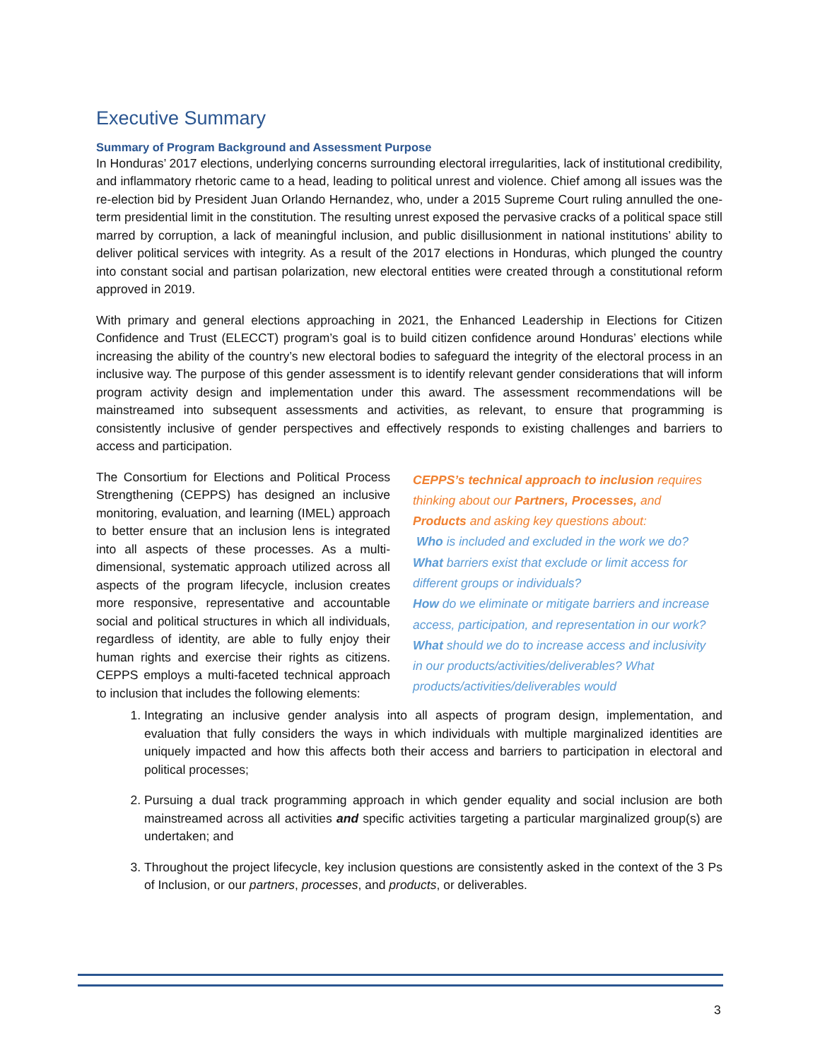Executive Summary
Summary of Program Background and Assessment Purpose
In Honduras’ 2017 elections, underlying concerns surrounding electoral irregularities, lack of institutional credibility, and inflammatory rhetoric came to a head, leading to political unrest and violence. Chief among all issues was the re-election bid by President Juan Orlando Hernandez, who, under a 2015 Supreme Court ruling annulled the one-term presidential limit in the constitution. The resulting unrest exposed the pervasive cracks of a political space still marred by corruption, a lack of meaningful inclusion, and public disillusionment in national institutions’ ability to deliver political services with integrity. As a result of the 2017 elections in Honduras, which plunged the country into constant social and partisan polarization, new electoral entities were created through a constitutional reform approved in 2019.
With primary and general elections approaching in 2021, the Enhanced Leadership in Elections for Citizen Confidence and Trust (ELECCT) program’s goal is to build citizen confidence around Honduras’ elections while increasing the ability of the country’s new electoral bodies to safeguard the integrity of the electoral process in an inclusive way. The purpose of this gender assessment is to identify relevant gender considerations that will inform program activity design and implementation under this award. The assessment recommendations will be mainstreamed into subsequent assessments and activities, as relevant, to ensure that programming is consistently inclusive of gender perspectives and effectively responds to existing challenges and barriers to access and participation.
The Consortium for Elections and Political Process Strengthening (CEPPS) has designed an inclusive monitoring, evaluation, and learning (IMEL) approach to better ensure that an inclusion lens is integrated into all aspects of these processes. As a multi-dimensional, systematic approach utilized across all aspects of the program lifecycle, inclusion creates more responsive, representative and accountable social and political structures in which all individuals, regardless of identity, are able to fully enjoy their human rights and exercise their rights as citizens. CEPPS employs a multi-faceted technical approach to inclusion that includes the following elements:
CEPPS’s technical approach to inclusion requires thinking about our Partners, Processes, and Products and asking key questions about:
Who is included and excluded in the work we do?
What barriers exist that exclude or limit access for different groups or individuals?
How do we eliminate or mitigate barriers and increase access, participation, and representation in our work?
What should we do to increase access and inclusivity in our products/activities/deliverables? What products/activities/deliverables would
1. Integrating an inclusive gender analysis into all aspects of program design, implementation, and evaluation that fully considers the ways in which individuals with multiple marginalized identities are uniquely impacted and how this affects both their access and barriers to participation in electoral and political processes;
2. Pursuing a dual track programming approach in which gender equality and social inclusion are both mainstreamed across all activities and specific activities targeting a particular marginalized group(s) are undertaken; and
3. Throughout the project lifecycle, key inclusion questions are consistently asked in the context of the 3 Ps of Inclusion, or our partners, processes, and products, or deliverables.
3